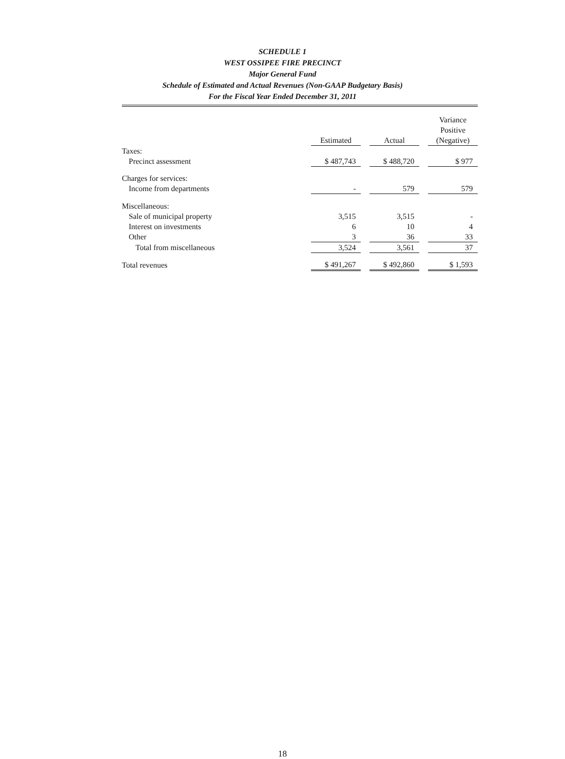SCHEDULE 1
WEST OSSIPEE FIRE PRECINCT
Major General Fund
Schedule of Estimated and Actual Revenues (Non-GAAP Budgetary Basis)
For the Fiscal Year Ended December 31, 2011
| | Estimated | | Actual | | Variance Positive (Negative) |
| --- | --- | --- | --- | --- | --- |
| Taxes: | | | | | |
| Precinct assessment | $ 487,743 | | $ 488,720 | | $ 977 |
| Charges for services: | | | | | |
| Income from departments | - | | 579 | | 579 |
| Miscellaneous: | | | | | |
| Sale of municipal property | 3,515 | | 3,515 | | - |
| Interest on investments | 6 | | 10 | | 4 |
| Other | 3 | | 36 | | 33 |
| Total from miscellaneous | 3,524 | | 3,561 | | 37 |
| Total revenues | $ 491,267 | | $ 492,860 | | $ 1,593 |
18